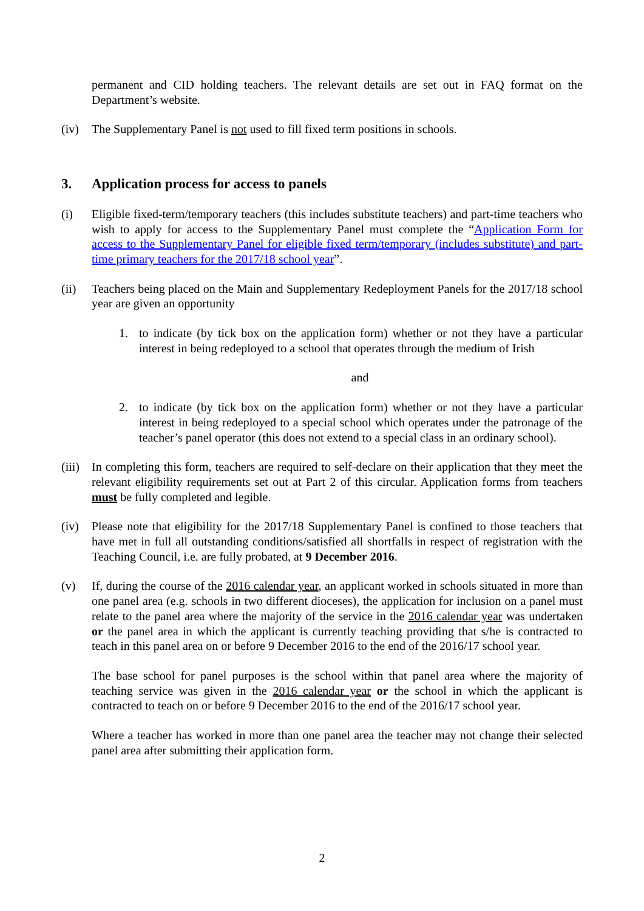permanent and CID holding teachers. The relevant details are set out in FAQ format on the Department’s website.
(iv) The Supplementary Panel is not used to fill fixed term positions in schools.
3. Application process for access to panels
(i) Eligible fixed-term/temporary teachers (this includes substitute teachers) and part-time teachers who wish to apply for access to the Supplementary Panel must complete the “Application Form for access to the Supplementary Panel for eligible fixed term/temporary (includes substitute) and part-time primary teachers for the 2017/18 school year”.
(ii) Teachers being placed on the Main and Supplementary Redeployment Panels for the 2017/18 school year are given an opportunity
1. to indicate (by tick box on the application form) whether or not they have a particular interest in being redeployed to a school that operates through the medium of Irish
and
2. to indicate (by tick box on the application form) whether or not they have a particular interest in being redeployed to a special school which operates under the patronage of the teacher’s panel operator (this does not extend to a special class in an ordinary school).
(iii)
In completing this form, teachers are required to self-declare on their application that they meet the relevant eligibility requirements set out at Part 2 of this circular. Application forms from teachers must be fully completed and legible.
(iv) Please note that eligibility for the 2017/18 Supplementary Panel is confined to those teachers that have met in full all outstanding conditions/satisfied all shortfalls in respect of registration with the Teaching Council, i.e. are fully probated, at 9 December 2016.
(v) If, during the course of the 2016 calendar year, an applicant worked in schools situated in more than one panel area (e.g. schools in two different dioceses), the application for inclusion on a panel must relate to the panel area where the majority of the service in the 2016 calendar year was undertaken or the panel area in which the applicant is currently teaching providing that s/he is contracted to teach in this panel area on or before 9 December 2016 to the end of the 2016/17 school year.
The base school for panel purposes is the school within that panel area where the majority of teaching service was given in the 2016 calendar year or the school in which the applicant is contracted to teach on or before 9 December 2016 to the end of the 2016/17 school year.
Where a teacher has worked in more than one panel area the teacher may not change their selected panel area after submitting their application form.
2